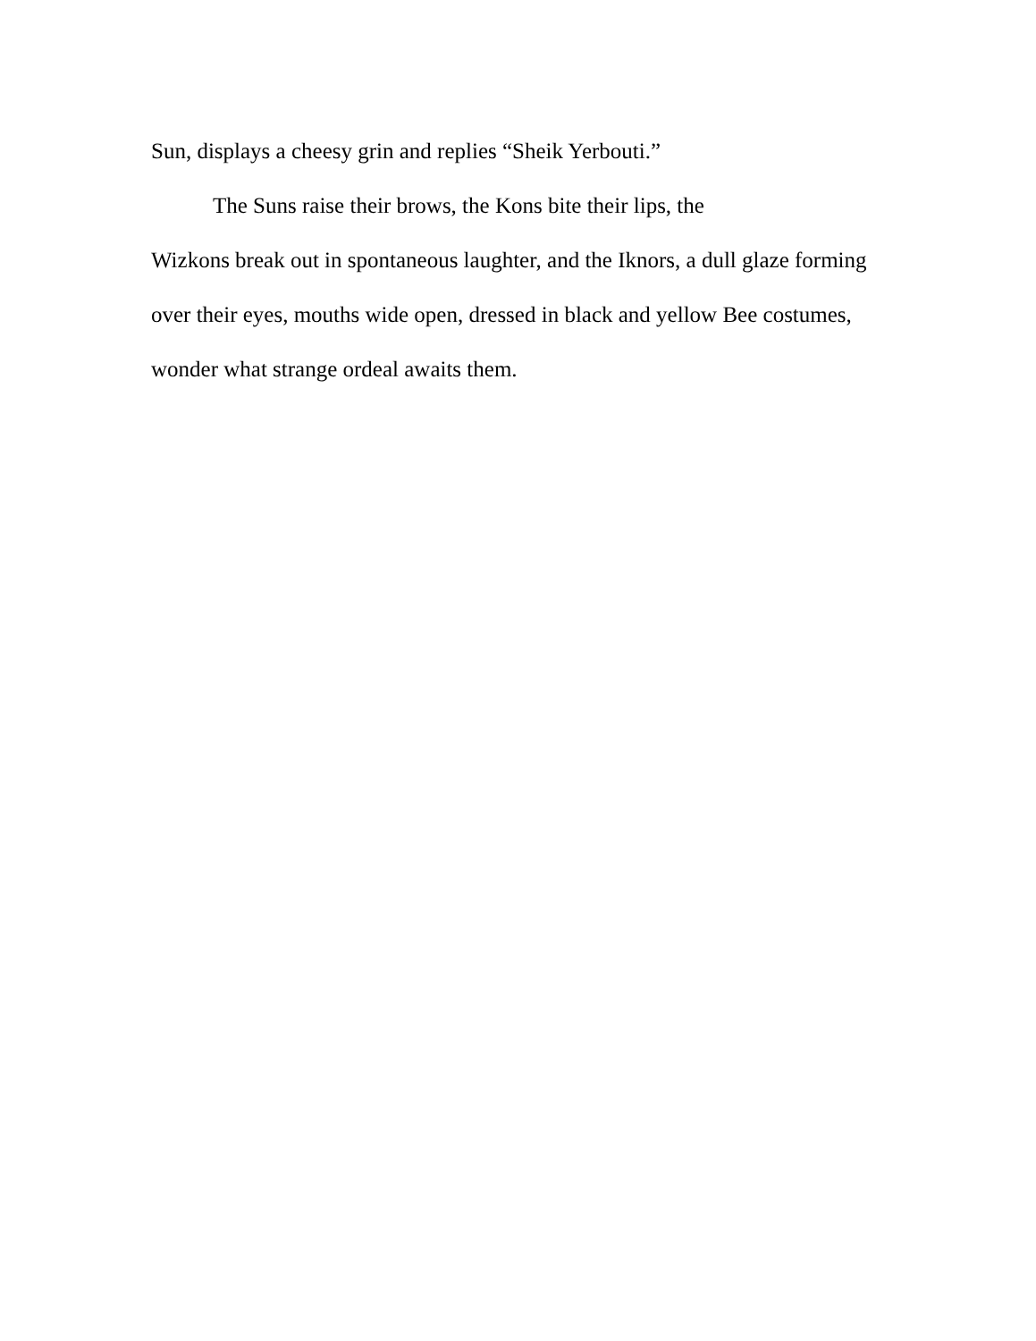Sun, displays a cheesy grin and replies “Sheik Yerbouti.”
The Suns raise their brows, the Kons bite their lips, the
Wizkons break out in spontaneous laughter, and the Iknors, a dull glaze forming over their eyes, mouths wide open, dressed in black and yellow Bee costumes, wonder what strange ordeal awaits them.